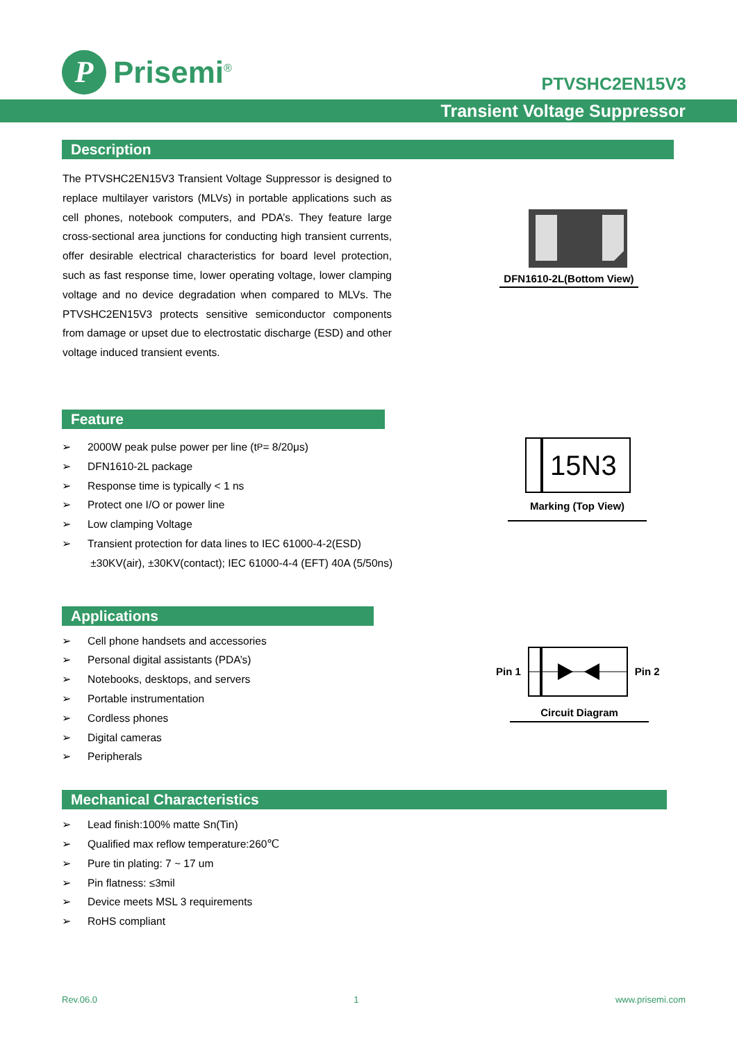P
Prisemi<sup>®</sup>
PTVSHC2EN15V3
Transient Voltage Suppressor
Description
The PTVSHC2EN15V3 Transient Voltage Suppressor is designed to replace multilayer varistors (MLVs) in portable applications such as cell phones, notebook computers, and PDA’s. They feature large cross-sectional area junctions for conducting high transient currents, offer desirable electrical characteristics for board level protection, such as fast response time, lower operating voltage, lower clamping voltage and no device degradation when compared to MLVs. The PTVSHC2EN15V3 protects sensitive semiconductor components from damage or upset due to electrostatic discharge (ESD) and other voltage induced transient events.
DFN1610-2L(Bottom View)
Feature
➢ 2000W peak pulse power per line (t<sub>P</sub> = 8/20μs)
➢ DFN1610-2L package
➢ Response time is typically < 1 ns
➢ Protect one I/O or power line
➢ Low clamping Voltage
➢ Transient protection for data lines to IEC 61000-4-2(ESD)
±30KV(air), ±30KV(contact); IEC 61000-4-4 (EFT) 40A (5/50ns)
15N3
Marking (Top View)
Applications
➢ Cell phone handsets and accessories
➢ Personal digital assistants (PDA’s)
➢ Notebooks, desktops, and servers
➢ Portable instrumentation
➢ Cordless phones
➢ Digital cameras
➢ Peripherals
Pin 1 Pin 2
Circuit Diagram
Mechanical Characteristics
➢ Lead finish:100% matte Sn(Tin)
➢ Qualified max reflow temperature:260℃
➢ Pure tin plating: 7 ~ 17 um
➢ Pin flatness: ≤3mil
➢ Device meets MSL 3 requirements
➢ RoHS compliant
Rev.06.0 1 www.prisemi.com